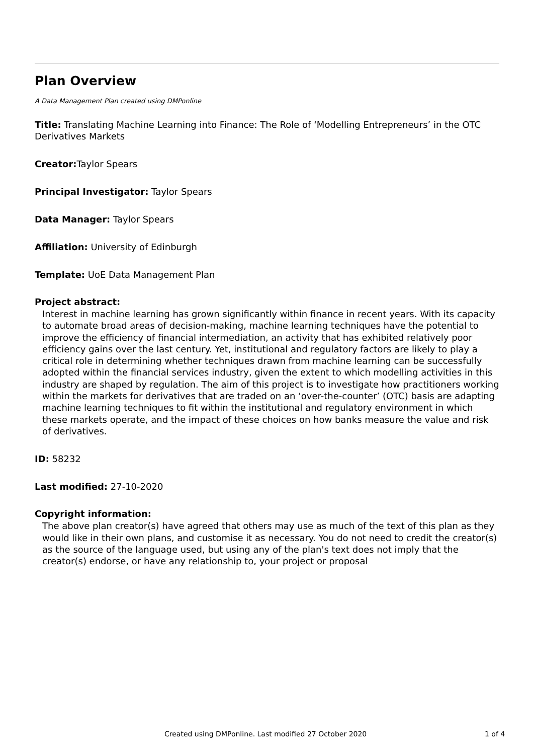Plan Overview
A Data Management Plan created using DMPonline
Title: Translating Machine Learning into Finance: The Role of ‘Modelling Entrepreneurs’ in the OTC Derivatives Markets
Creator: Taylor Spears
Principal Investigator: Taylor Spears
Data Manager: Taylor Spears
Affiliation: University of Edinburgh
Template: UoE Data Management Plan
Project abstract:
Interest in machine learning has grown significantly within finance in recent years. With its capacity to automate broad areas of decision-making, machine learning techniques have the potential to improve the efficiency of financial intermediation, an activity that has exhibited relatively poor efficiency gains over the last century. Yet, institutional and regulatory factors are likely to play a critical role in determining whether techniques drawn from machine learning can be successfully adopted within the financial services industry, given the extent to which modelling activities in this industry are shaped by regulation. The aim of this project is to investigate how practitioners working within the markets for derivatives that are traded on an ‘over-the-counter’ (OTC) basis are adapting machine learning techniques to fit within the institutional and regulatory environment in which these markets operate, and the impact of these choices on how banks measure the value and risk of derivatives.
ID: 58232
Last modified: 27-10-2020
Copyright information:
The above plan creator(s) have agreed that others may use as much of the text of this plan as they would like in their own plans, and customise it as necessary. You do not need to credit the creator(s) as the source of the language used, but using any of the plan's text does not imply that the creator(s) endorse, or have any relationship to, your project or proposal
Created using DMPonline. Last modified 27 October 2020 1 of 4